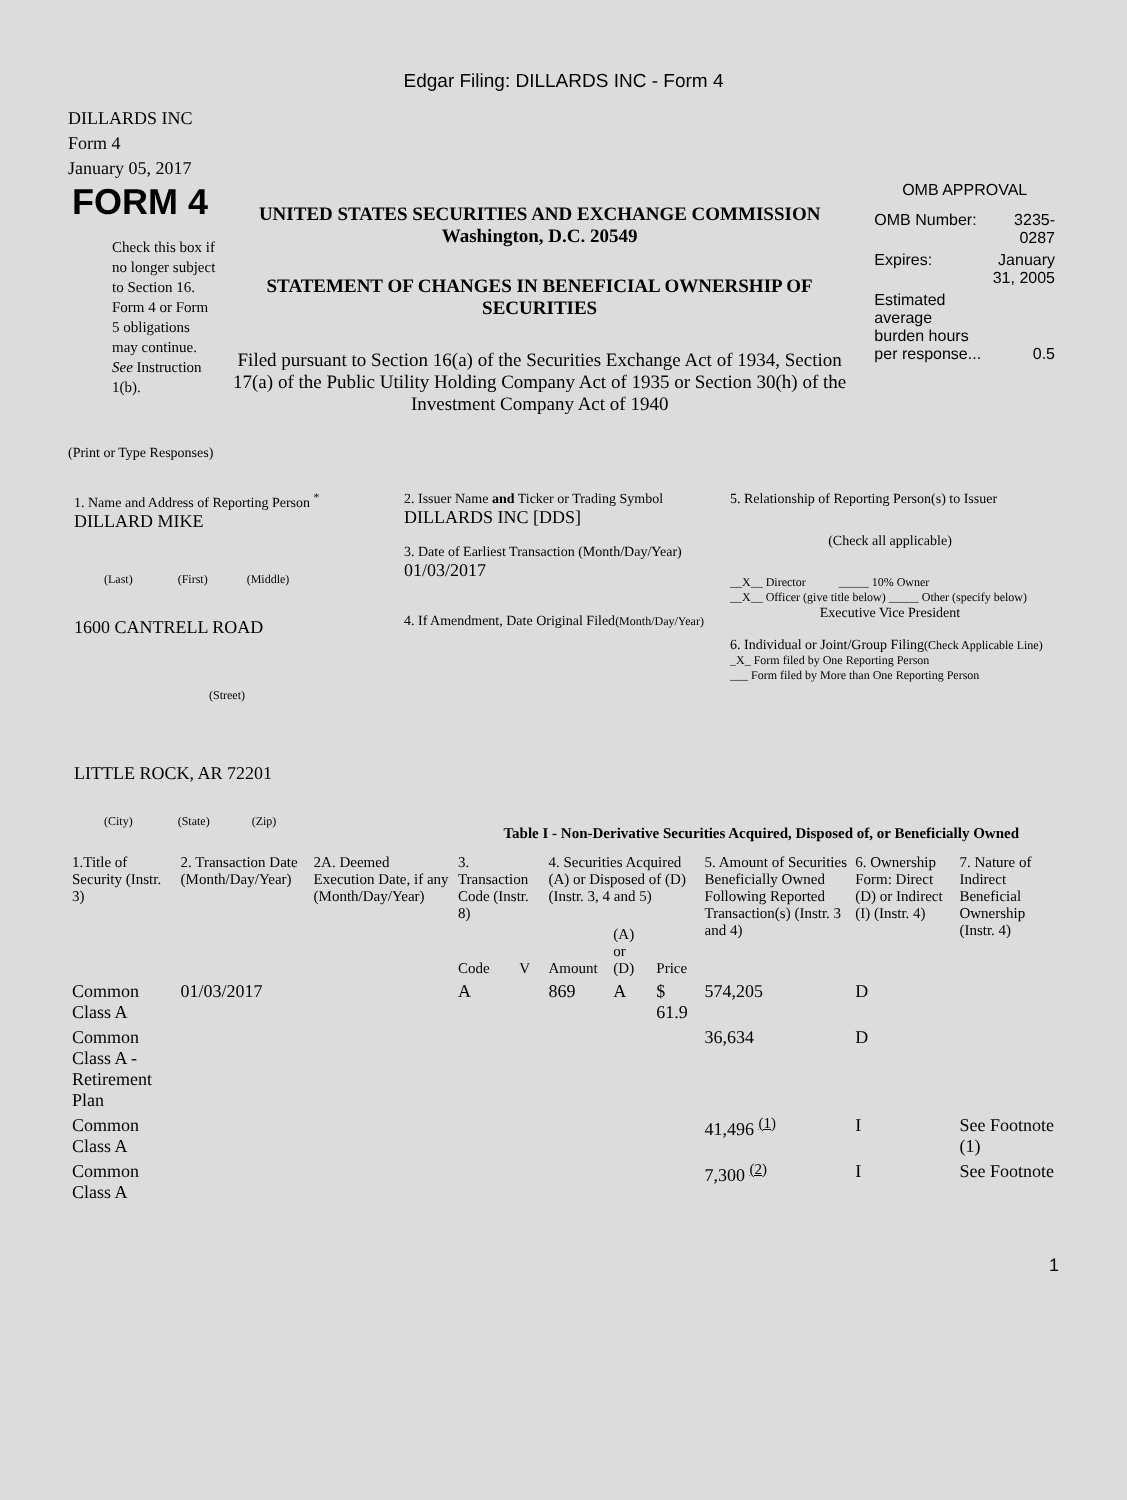Edgar Filing: DILLARDS INC - Form 4
DILLARDS INC
Form 4
January 05, 2017
FORM 4
Check this box if no longer subject to Section 16. Form 4 or Form 5 obligations may continue. See Instruction 1(b).
UNITED STATES SECURITIES AND EXCHANGE COMMISSION
Washington, D.C. 20549
STATEMENT OF CHANGES IN BENEFICIAL OWNERSHIP OF SECURITIES
Filed pursuant to Section 16(a) of the Securities Exchange Act of 1934, Section 17(a) of the Public Utility Holding Company Act of 1935 or Section 30(h) of the Investment Company Act of 1940
OMB APPROVAL
| OMB Number: | 3235-0287 |
| Expires: | January 31, 2005 |
| Estimated average burden hours per response... | 0.5 |
(Print or Type Responses)
1. Name and Address of Reporting Person <sup>*</sup>
DILLARD MIKE
(Last) (First) (Middle)
1600 CANTRELL ROAD
(Street)
LITTLE ROCK, AR 72201
(City) (State) (Zip)
2. Issuer Name and Ticker or Trading Symbol
DILLARDS INC [DDS]
3. Date of Earliest Transaction (Month/Day/Year)
01/03/2017
4. If Amendment, Date Original Filed(Month/Day/Year)
5. Relationship of Reporting Person(s) to Issuer
(Check all applicable)
__X__ Director _____ 10% Owner
__X__ Officer (give title below) _____ Other (specify below)
Executive Vice President
6. Individual or Joint/Group Filing(Check Applicable Line)
_X_ Form filed by One Reporting Person
___ Form filed by More than One Reporting Person
Table I - Non-Derivative Securities Acquired, Disposed of, or Beneficially Owned
| 1.Title of Security (Instr. 3) | 2. Transaction Date (Month/Day/Year) | 2A. Deemed Execution Date, if any (Month/Day/Year) | 3. Transaction Code (Instr. 8) | | 4. Securities Acquired (A) or Disposed of (D) (Instr. 3, 4 and 5) | | | 5. Amount of Securities Beneficially Owned Following Reported Transaction(s) (Instr. 3 and 4) | 6. Ownership Form: Direct (D) or Indirect (I) (Instr. 4) | 7. Nature of Indirect Beneficial Ownership (Instr. 4) |
| --- | --- | --- | --- | --- | --- | --- | --- | --- | --- | --- |
| | | | Code | V | Amount | (A) or (D) | Price | | | |
| Common Class A | 01/03/2017 | | A | | 869 | A | $ 61.9 | 574,205 | D | |
| Common Class A - Retirement Plan | | | | | | | | 36,634 | D | |
| Common Class A | | | | | | | | 41,496 <sup>(1)</sup> | I | See Footnote (1) |
| Common Class A | | | | | | | | 7,300 <sup>(2)</sup> | I | See Footnote |
1